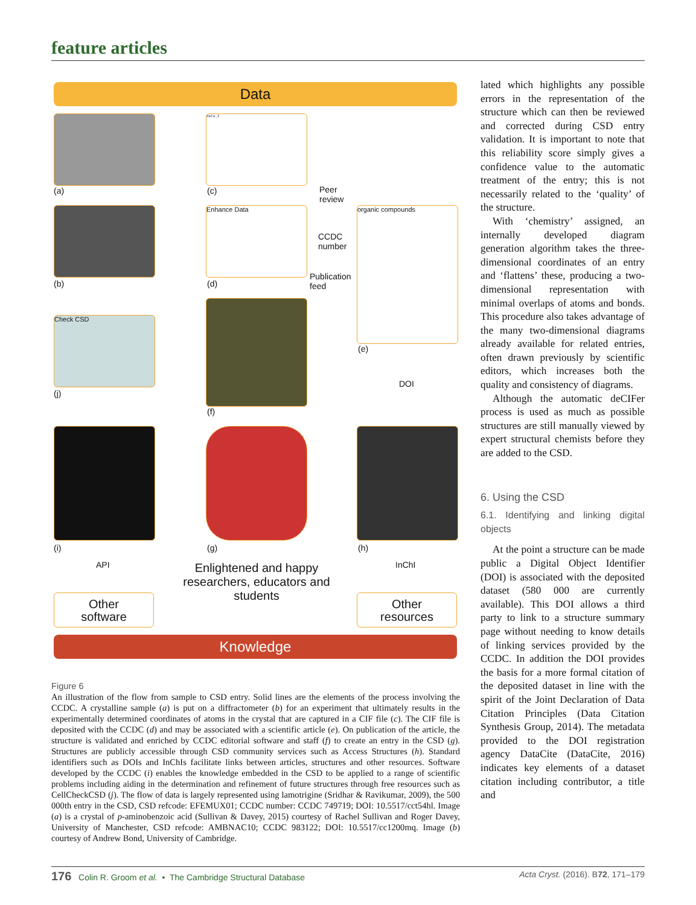feature articles
Data
(a)
data_I
(c)
Peer
review
(b)
Enhance Data
(d)
CCDC
number
Publication
feed
organic compounds
(e)
Check CSD
(j)
(f)
DOI
(i) (g) (h)
API InChI
Enlightened and happy researchers, educators and students
Other
software
Other
resources
Knowledge
Figure 6
An illustration of the flow from sample to CSD entry. Solid lines are the elements of the process involving the CCDC. A crystalline sample (a) is put on a diffractometer (b) for an experiment that ultimately results in the experimentally determined coordinates of atoms in the crystal that are captured in a CIF file (c). The CIF file is deposited with the CCDC (d) and may be associated with a scientific article (e). On publication of the article, the structure is validated and enriched by CCDC editorial software and staff (f) to create an entry in the CSD (g). Structures are publicly accessible through CSD community services such as Access Structures (h). Standard identifiers such as DOIs and InChIs facilitate links between articles, structures and other resources. Software developed by the CCDC (i) enables the knowledge embedded in the CSD to be applied to a range of scientific problems including aiding in the determination and refinement of future structures through free resources such as CellCheckCSD (j). The flow of data is largely represented using lamotrigine (Sridhar & Ravikumar, 2009), the 500 000th entry in the CSD, CSD refcode: EFEMUX01; CCDC number: CCDC 749719; DOI: 10.5517/cct54hl. Image (a) is a crystal of p-aminobenzoic acid (Sullivan & Davey, 2015) courtesy of Rachel Sullivan and Roger Davey, University of Manchester, CSD refcode: AMBNAC10; CCDC 983122; DOI: 10.5517/cc1200mq. Image (b) courtesy of Andrew Bond, University of Cambridge.
lated which highlights any possible errors in the representation of the structure which can then be reviewed and corrected during CSD entry validation. It is important to note that this reliability score simply gives a confidence value to the automatic treatment of the entry; this is not necessarily related to the ‘quality’ of the structure.
With ‘chemistry’ assigned, an internally developed diagram generation algorithm takes the three-dimensional coordinates of an entry and ‘flattens’ these, producing a two-dimensional representation with minimal overlaps of atoms and bonds. This procedure also takes advantage of the many two-dimensional diagrams already available for related entries, often drawn previously by scientific editors, which increases both the quality and consistency of diagrams.
Although the automatic deCIFer process is used as much as possible structures are still manually viewed by expert structural chemists before they are added to the CSD.
6. Using the CSD
6.1. Identifying and linking digital objects
At the point a structure can be made public a Digital Object Identifier (DOI) is associated with the deposited dataset (580 000 are currently available). This DOI allows a third party to link to a structure summary page without needing to know details of linking services provided by the CCDC. In addition the DOI provides the basis for a more formal citation of the deposited dataset in line with the spirit of the Joint Declaration of Data Citation Principles (Data Citation Synthesis Group, 2014). The metadata provided to the DOI registration agency DataCite (DataCite, 2016) indicates key elements of a dataset citation including contributor, a title and
176 Colin R. Groom et al. • The Cambridge Structural Database Acta Cryst. (2016). B72, 171–179